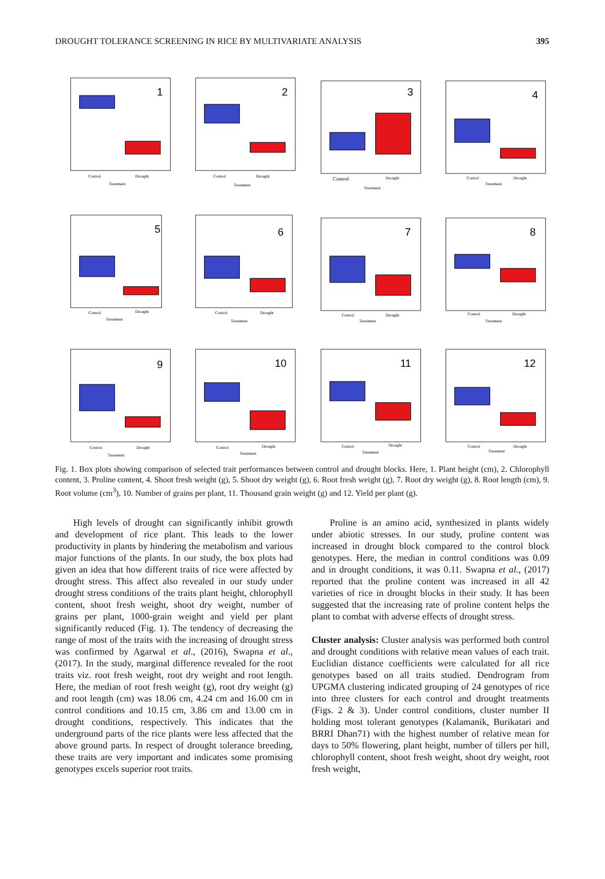DROUGHT TOLERANCE SCREENING IN RICE BY MULTIVARIATE ANALYSIS 395
1
Control
Drought
Treatment
2
Control
Drought
Treatment
3
Control
Drought
Treatment
4
Control
Drought
Treatment
5
Control
Drought
Treatment
6
Control
Drought
Treatment
7
Control
Drought
Treatment
8
Control
Drought
Treatment
9
Control
Drought
Treatment
10
Control
Drought
Treatment
11
Control
Drought
Treatment
12
Control
Drought
Treatment
Fig. 1. Box plots showing comparison of selected trait performances between control and drought blocks. Here, 1. Plant height (cm), 2. Chlorophyll content, 3. Proline content, 4. Shoot fresh weight (g), 5. Shoot dry weight (g), 6. Root fresh weight (g), 7. Root dry weight (g), 8. Root length (cm), 9. Root volume (cm<sup>3</sup>), 10. Number of grains per plant, 11. Thousand grain weight (g) and 12. Yield per plant (g).
High levels of drought can significantly inhibit growth and development of rice plant. This leads to the lower productivity in plants by hindering the metabolism and various major functions of the plants. In our study, the box plots had given an idea that how different traits of rice were affected by drought stress. This affect also revealed in our study under drought stress conditions of the traits plant height, chlorophyll content, shoot fresh weight, shoot dry weight, number of grains per plant, 1000-grain weight and yield per plant significantly reduced (Fig. 1). The tendency of decreasing the range of most of the traits with the increasing of drought stress was confirmed by Agarwal et al., (2016), Swapna et al., (2017). In the study, marginal difference revealed for the root traits viz. root fresh weight, root dry weight and root length. Here, the median of root fresh weight (g), root dry weight (g) and root length (cm) was 18.06 cm, 4.24 cm and 16.00 cm in control conditions and 10.15 cm, 3.86 cm and 13.00 cm in drought conditions, respectively. This indicates that the underground parts of the rice plants were less affected that the above ground parts. In respect of drought tolerance breeding, these traits are very important and indicates some promising genotypes excels superior root traits.
Proline is an amino acid, synthesized in plants widely under abiotic stresses. In our study, proline content was increased in drought block compared to the control block genotypes. Here, the median in control conditions was 0.09 and in drought conditions, it was 0.11. Swapna et al., (2017) reported that the proline content was increased in all 42 varieties of rice in drought blocks in their study. It has been suggested that the increasing rate of proline content helps the plant to combat with adverse effects of drought stress.
Cluster analysis: Cluster analysis was performed both control and drought conditions with relative mean values of each trait. Euclidian distance coefficients were calculated for all rice genotypes based on all traits studied. Dendrogram from UPGMA clustering indicated grouping of 24 genotypes of rice into three clusters for each control and drought treatments (Figs. 2 & 3). Under control conditions, cluster number II holding most tolerant genotypes (Kalamanik, Burikatari and BRRI Dhan71) with the highest number of relative mean for days to 50% flowering, plant height, number of tillers per hill, chlorophyll content, shoot fresh weight, shoot dry weight, root fresh weight,